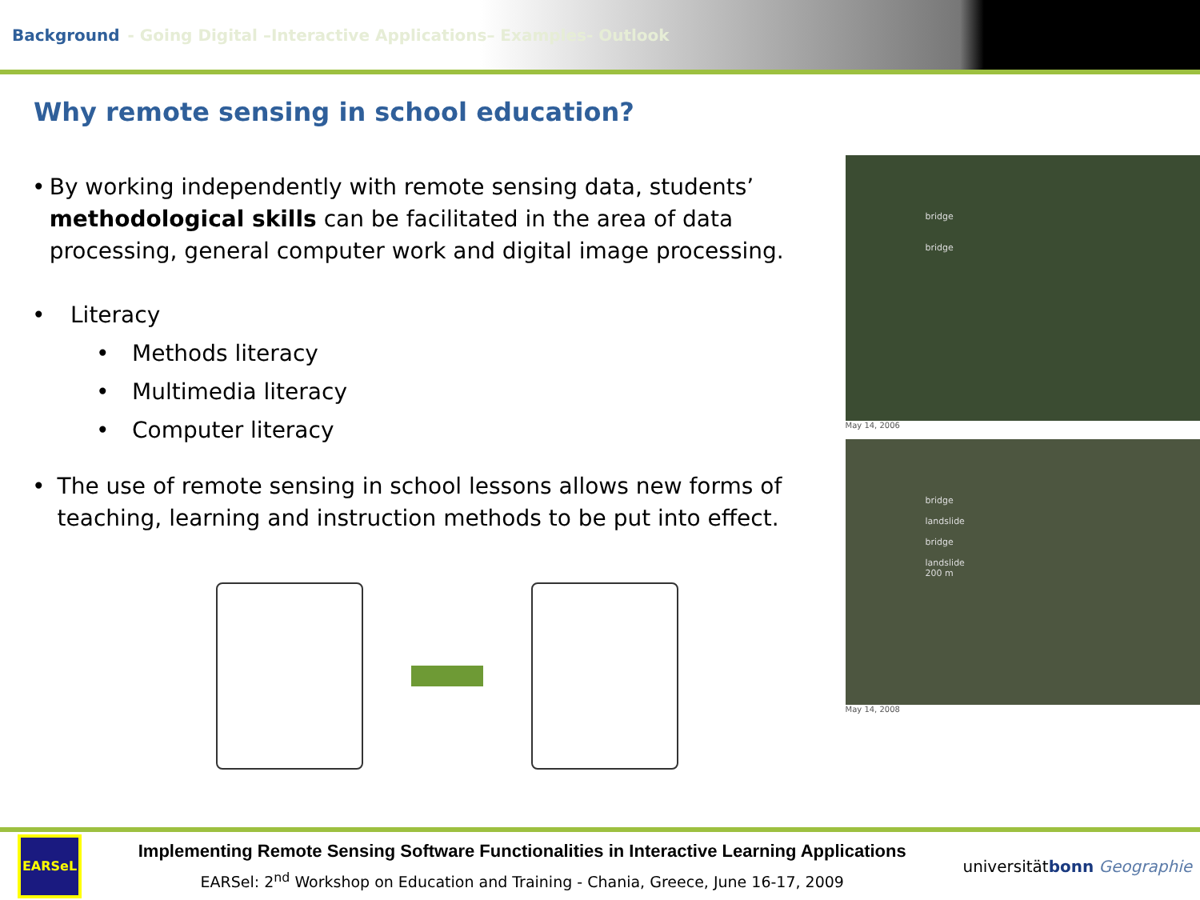Background - Going Digital –Interactive Applications– Examples- Outlook
Why remote sensing in school education?
• By working independently with remote sensing data, students’ methodological skills can be facilitated in the area of data processing, general computer work and digital image processing.
• Literacy
• Methods literacy
• Multimedia literacy
• Computer literacy
• The use of remote sensing in school lessons allows new forms of teaching, learning and instruction methods to be put into effect.
bridge
bridge
May 14, 2006
bridge
landslide
bridge
landslide
200 m
May 14, 2008
EARSeL
Implementing Remote Sensing Software Functionalities in Interactive Learning Applications
EARSel: 2<sup>nd</sup> Workshop on Education and Training - Chania, Greece, June 16-17, 2009
universitätbonn Geographie